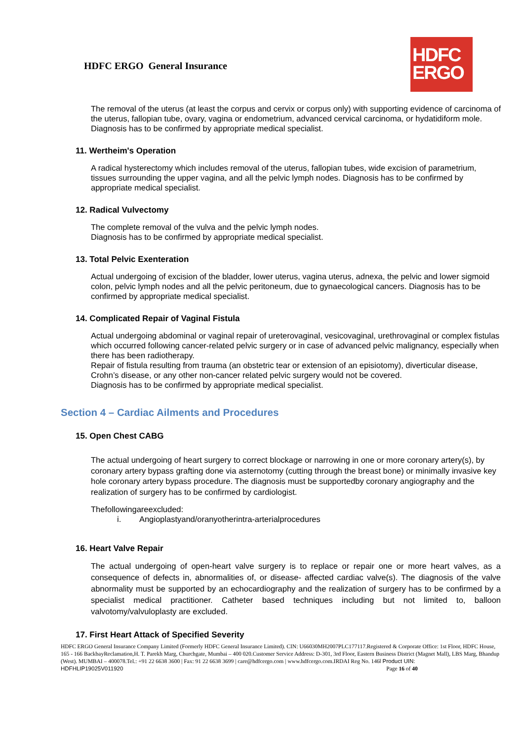HDFC ERGO General Insurance
HDFC
ERGO
The removal of the uterus (at least the corpus and cervix or corpus only) with supporting evidence of carcinoma of the uterus, fallopian tube, ovary, vagina or endometrium, advanced cervical carcinoma, or hydatidiform mole. Diagnosis has to be confirmed by appropriate medical specialist.
11. Wertheim's Operation
A radical hysterectomy which includes removal of the uterus, fallopian tubes, wide excision of parametrium, tissues surrounding the upper vagina, and all the pelvic lymph nodes. Diagnosis has to be confirmed by appropriate medical specialist.
12. Radical Vulvectomy
The complete removal of the vulva and the pelvic lymph nodes.
Diagnosis has to be confirmed by appropriate medical specialist.
13. Total Pelvic Exenteration
Actual undergoing of excision of the bladder, lower uterus, vagina uterus, adnexa, the pelvic and lower sigmoid colon, pelvic lymph nodes and all the pelvic peritoneum, due to gynaecological cancers. Diagnosis has to be confirmed by appropriate medical specialist.
14. Complicated Repair of Vaginal Fistula
Actual undergoing abdominal or vaginal repair of ureterovaginal, vesicovaginal, urethrovaginal or complex fistulas which occurred following cancer-related pelvic surgery or in case of advanced pelvic malignancy, especially when there has been radiotherapy.
Repair of fistula resulting from trauma (an obstetric tear or extension of an episiotomy), diverticular disease, Crohn’s disease, or any other non-cancer related pelvic surgery would not be covered.
Diagnosis has to be confirmed by appropriate medical specialist.
Section 4 – Cardiac Ailments and Procedures
15. Open Chest CABG
The actual undergoing of heart surgery to correct blockage or narrowing in one or more coronary artery(s), by coronary artery bypass grafting done via asternotomy (cutting through the breast bone) or minimally invasive key hole coronary artery bypass procedure. The diagnosis must be supportedby coronary angiography and the realization of surgery has to be confirmed by cardiologist.
Thefollowingareexcluded:
i. Angioplastyand/oranyotherintra-arterialprocedures
16. Heart Valve Repair
The actual undergoing of open-heart valve surgery is to replace or repair one or more heart valves, as a consequence of defects in, abnormalities of, or disease- affected cardiac valve(s). The diagnosis of the valve abnormality must be supported by an echocardiography and the realization of surgery has to be confirmed by a specialist medical practitioner. Catheter based techniques including but not limited to, balloon valvotomy/valvuloplasty are excluded.
17. First Heart Attack of Specified Severity
HDFC ERGO General Insurance Company Limited (Formerly HDFC General Insurance Limited). CIN: U66030MH2007PLC177117.Registered & Corporate Office: 1st Floor, HDFC House, 165 - 166 BackbayReclamation,H. T. Parekh Marg, Churchgate, Mumbai – 400 020.Customer Service Address: D-301, 3rd Floor, Eastern Business District (Magnet Mall), LBS Marg, Bhandup (West). MUMBAI – 400078.Tel.: +91 22 6638 3600 | Fax: 91 22 6638 3699 | care@hdfcergo.com | www.hdfcergo.com.IRDAI Reg No. 146l Product UIN:
HDFHLIP19025V011920 Page 16 of 40